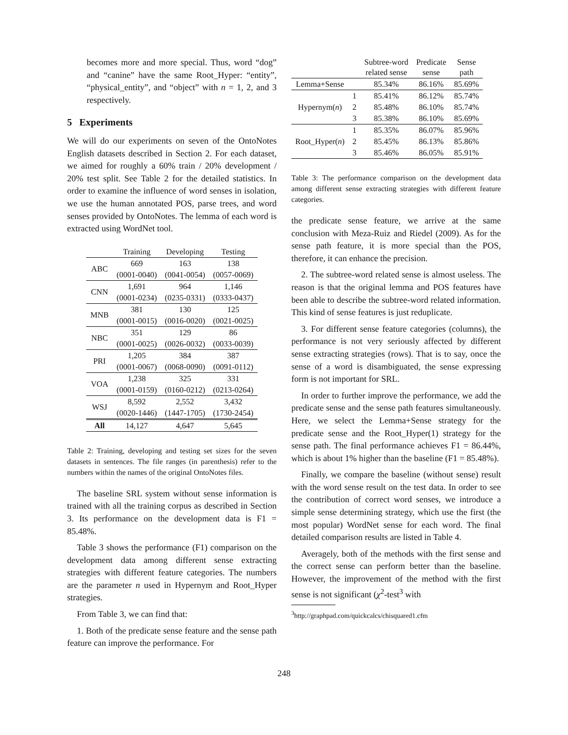becomes more and more special. Thus, word “dog” and “canine” have the same Root_Hyper: “entity”, “physical_entity”, and “object” with n = 1, 2, and 3 respectively.
5 Experiments
We will do our experiments on seven of the OntoNotes English datasets described in Section 2. For each dataset, we aimed for roughly a 60% train / 20% development / 20% test split. See Table 2 for the detailed statistics. In order to examine the influence of word senses in isolation, we use the human annotated POS, parse trees, and word senses provided by OntoNotes. The lemma of each word is extracted using WordNet tool.
| | Training | Developing | Testing |
| --- | --- | --- | --- |
| ABC | 669 | 163 | 138 |
| | (0001-0040) | (0041-0054) | (0057-0069) |
| CNN | 1,691 | 964 | 1,146 |
| | (0001-0234) | (0235-0331) | (0333-0437) |
| MNB | 381 | 130 | 125 |
| | (0001-0015) | (0016-0020) | (0021-0025) |
| NBC | 351 | 129 | 86 |
| | (0001-0025) | (0026-0032) | (0033-0039) |
| PRI | 1,205 | 384 | 387 |
| | (0001-0067) | (0068-0090) | (0091-0112) |
| VOA | 1,238 | 325 | 331 |
| | (0001-0159) | (0160-0212) | (0213-0264) |
| WSJ | 8,592 | 2,552 | 3,432 |
| | (0020-1446) | (1447-1705) | (1730-2454) |
| All | 14,127 | 4,647 | 5,645 |
Table 2: Training, developing and testing set sizes for the seven datasets in sentences. The file ranges (in parenthesis) refer to the numbers within the names of the original OntoNotes files.
The baseline SRL system without sense information is trained with all the training corpus as described in Section 3. Its performance on the development data is F1 = 85.48%.
Table 3 shows the performance (F1) comparison on the development data among different sense extracting strategies with different feature categories. The numbers are the parameter n used in Hypernym and Root_Hyper strategies.
From Table 3, we can find that:
1. Both of the predicate sense feature and the sense path feature can improve the performance. For
| | | Subtree-word related sense | Predicate sense | Sense path |
| --- | --- | --- | --- | --- |
| Lemma+Sense | | 85.34% | 86.16% | 85.69% |
| Hypernym( n ) | 1 | 85.41% | 86.12% | 85.74% |
| | 2 | 85.48% | 86.10% | 85.74% |
| | 3 | 85.38% | 86.10% | 85.69% |
| Root_Hyper( n ) | 1 | 85.35% | 86.07% | 85.96% |
| | 2 | 85.45% | 86.13% | 85.86% |
| | 3 | 85.46% | 86.05% | 85.91% |
Table 3: The performance comparison on the development data among different sense extracting strategies with different feature categories.
the predicate sense feature, we arrive at the same conclusion with Meza-Ruiz and Riedel (2009). As for the sense path feature, it is more special than the POS, therefore, it can enhance the precision.
2. The subtree-word related sense is almost useless. The reason is that the original lemma and POS features have been able to describe the subtree-word related information. This kind of sense features is just reduplicate.
3. For different sense feature categories (columns), the performance is not very seriously affected by different sense extracting strategies (rows). That is to say, once the sense of a word is disambiguated, the sense expressing form is not important for SRL.
In order to further improve the performance, we add the predicate sense and the sense path features simultaneously. Here, we select the Lemma+Sense strategy for the predicate sense and the Root_Hyper(1) strategy for the sense path. The final performance achieves F1 = 86.44%, which is about 1% higher than the baseline (F1 = 85.48%).
Finally, we compare the baseline (without sense) result with the word sense result on the test data. In order to see the contribution of correct word senses, we introduce a simple sense determining strategy, which use the first (the most popular) WordNet sense for each word. The final detailed comparison results are listed in Table 4.
Averagely, both of the methods with the first sense and the correct sense can perform better than the baseline. However, the improvement of the method with the first sense is not significant (χ<sup>2</sup>-test<sup>3</sup> with
<sup>3</sup> http://graphpad.com/quickcalcs/chisquared1.cfm
248